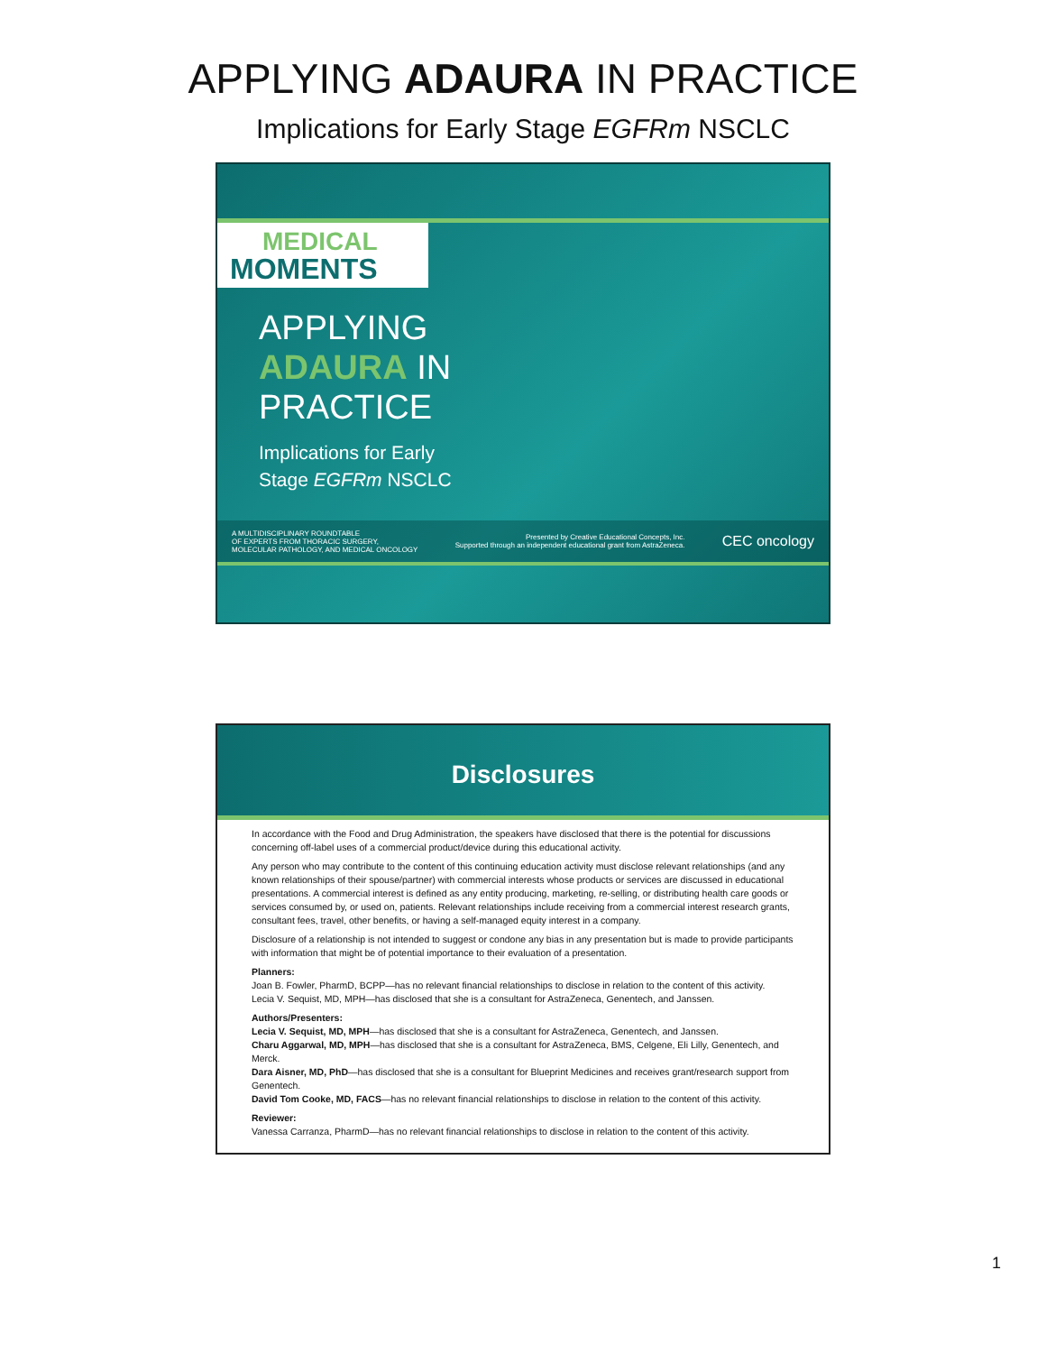APPLYING ADAURA IN PRACTICE
Implications for Early Stage EGFRm NSCLC
MEDICAL
MOMENTS
APPLYING
ADAURA IN
PRACTICE
Implications for Early
Stage EGFRm NSCLC
A MULTIDISCIPLINARY ROUNDTABLE
OF EXPERTS FROM THORACIC SURGERY,
MOLECULAR PATHOLOGY, AND MEDICAL ONCOLOGY
Presented by Creative Educational Concepts, Inc.
Supported through an independent educational grant from AstraZeneca.
CEC oncology
Disclosures
In accordance with the Food and Drug Administration, the speakers have disclosed that there is the potential for discussions concerning off-label uses of a commercial product/device during this educational activity.
Any person who may contribute to the content of this continuing education activity must disclose relevant relationships (and any known relationships of their spouse/partner) with commercial interests whose products or services are discussed in educational presentations. A commercial interest is defined as any entity producing, marketing, re-selling, or distributing health care goods or services consumed by, or used on, patients. Relevant relationships include receiving from a commercial interest research grants, consultant fees, travel, other benefits, or having a self-managed equity interest in a company.
Disclosure of a relationship is not intended to suggest or condone any bias in any presentation but is made to provide participants with information that might be of potential importance to their evaluation of a presentation.
Planners:
Joan B. Fowler, PharmD, BCPP—has no relevant financial relationships to disclose in relation to the content of this activity.
Lecia V. Sequist, MD, MPH—has disclosed that she is a consultant for AstraZeneca, Genentech, and Janssen.
Authors/Presenters:
Lecia V. Sequist, MD, MPH—has disclosed that she is a consultant for AstraZeneca, Genentech, and Janssen.
Charu Aggarwal, MD, MPH—has disclosed that she is a consultant for AstraZeneca, BMS, Celgene, Eli Lilly, Genentech, and Merck.
Dara Aisner, MD, PhD—has disclosed that she is a consultant for Blueprint Medicines and receives grant/research support from Genentech.
David Tom Cooke, MD, FACS—has no relevant financial relationships to disclose in relation to the content of this activity.
Reviewer:
Vanessa Carranza, PharmD—has no relevant financial relationships to disclose in relation to the content of this activity.
1